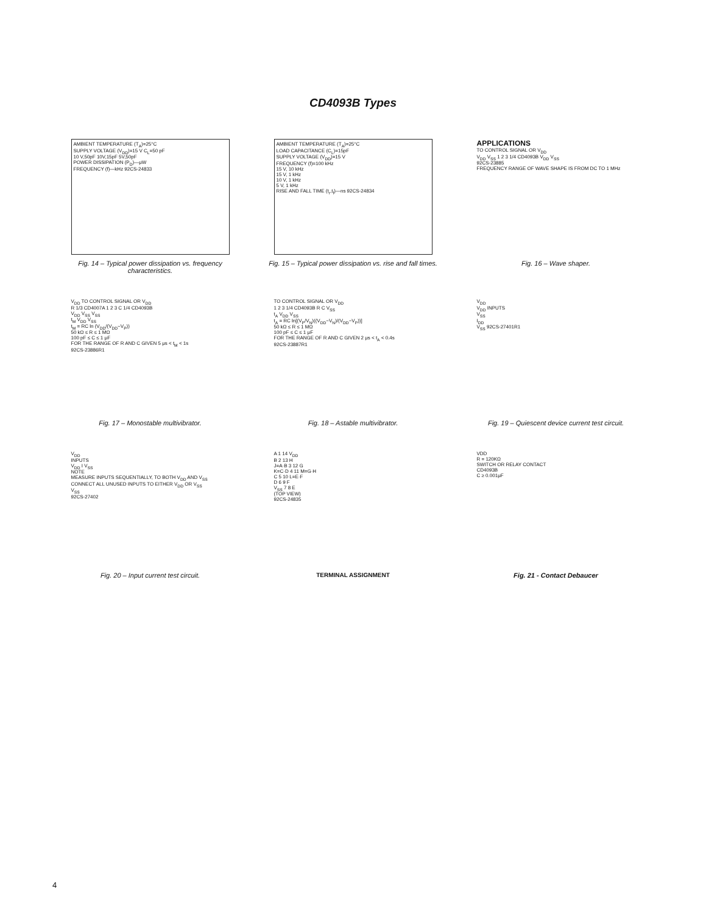CD4093B Types
AMBIENT TEMPERATURE (T<sub>A</sub>)=25°C
SUPPLY VOLTAGE (V<sub>DD</sub>)=15 V C<sub>L</sub>=50 pF
10 V,50pF 10V,15pF 5V,50pF
POWER DISSIPATION (P<sub>D</sub>)—μW
FREQUENCY (f)—kHz 92CS-24833
Fig. 14 – Typical power dissipation vs. frequency characteristics.
AMBIENT TEMPERATURE (T<sub>A</sub>)=25°C
LOAD CAPACITANCE (C<sub>L</sub>)=15pF
SUPPLY VOLTAGE (V<sub>DD</sub>)=15 V
FREQUENCY (f)=100 kHz
15 V, 10 kHz
15 V, 1 kHz
10 V, 1 kHz
5 V, 1 kHz
RISE AND FALL TIME (t<sub>r</sub>,t<sub>f</sub>)—ns 92CS-24834
Fig. 15 – Typical power dissipation vs. rise and fall times.
APPLICATIONS
TO CONTROL SIGNAL OR V<sub>DD</sub>
V<sub>DD</sub> V<sub>SS</sub> 1 2 3 1/4 CD4093B V<sub>DD</sub> V<sub>SS</sub>
92CS-23885
FREQUENCY RANGE OF WAVE SHAPE IS FROM DC TO 1 MHz
Fig. 16 – Wave shaper.
V<sub>DD</sub> TO CONTROL SIGNAL OR V<sub>DD</sub>
R 1/3 CD4007A 1 2 3 C 1/4 CD4093B
V<sub>DD</sub> V<sub>SS</sub> V<sub>SS</sub>
t<sub>M</sub> V<sub>DD</sub> V<sub>SS</sub>
t<sub>M</sub> = RC ln (V<sub>DD</sub>/(V<sub>DD</sub>−V<sub>P</sub>))
50 kΩ ≤ R ≤ 1 MΩ
100 pF ≤ C ≤ 1 μF
FOR THE RANGE OF R AND C GIVEN 5 μs < t<sub>M</sub> < 1s
92CS-23886R1
Fig. 17 – Monostable multivibrator.
TO CONTROL SIGNAL OR V<sub>DD</sub>
1 2 3 1/4 CD4093B R C V<sub>SS</sub>
t<sub>A</sub> V<sub>DD</sub> V<sub>SS</sub>
t<sub>A</sub> = RC ln[(V<sub>P</sub>/V<sub>N</sub>)((V<sub>DD</sub>−V<sub>N</sub>)/(V<sub>DD</sub>−V<sub>P</sub>))]
50 kΩ ≤ R ≤ 1 MΩ
100 pF ≤ C ≤ 1 μF
FOR THE RANGE OF R AND C GIVEN 2 μs < t<sub>A</sub> < 0.4s
92CS-23887R1
Fig. 18 – Astable multivibrator.
V<sub>DD</sub>
V<sub>DD</sub> INPUTS
V<sub>SS</sub>
I<sub>DD</sub>
V<sub>SS</sub> 92CS-27401R1
Fig. 19 – Quiescent device current test circuit.
V<sub>DD</sub>
INPUTS
V<sub>DD</sub> I V<sub>SS</sub>
NOTE
MEASURE INPUTS SEQUENTIALLY, TO BOTH V<sub>DD</sub> AND V<sub>SS</sub> CONNECT ALL UNUSED INPUTS TO EITHER V<sub>DD</sub> OR V<sub>SS</sub>
V<sub>SS</sub>
92CS-27402
Fig. 20 – Input current test circuit.
A 1 14 V<sub>DD</sub>
B 2 13 H
J=A·B 3 12 G
K=C·D 4 11 M=G·H
C 5 10 L=E·F
D 6 9 F
V<sub>SS</sub> 7 8 E
(TOP VIEW)
92CS-24835
TERMINAL ASSIGNMENT
VDD
R = 120KΩ
SWITCH OR RELAY CONTACT
CD4093B
C ≥ 0.001μF
Fig. 21 - Contact Debaucer
4